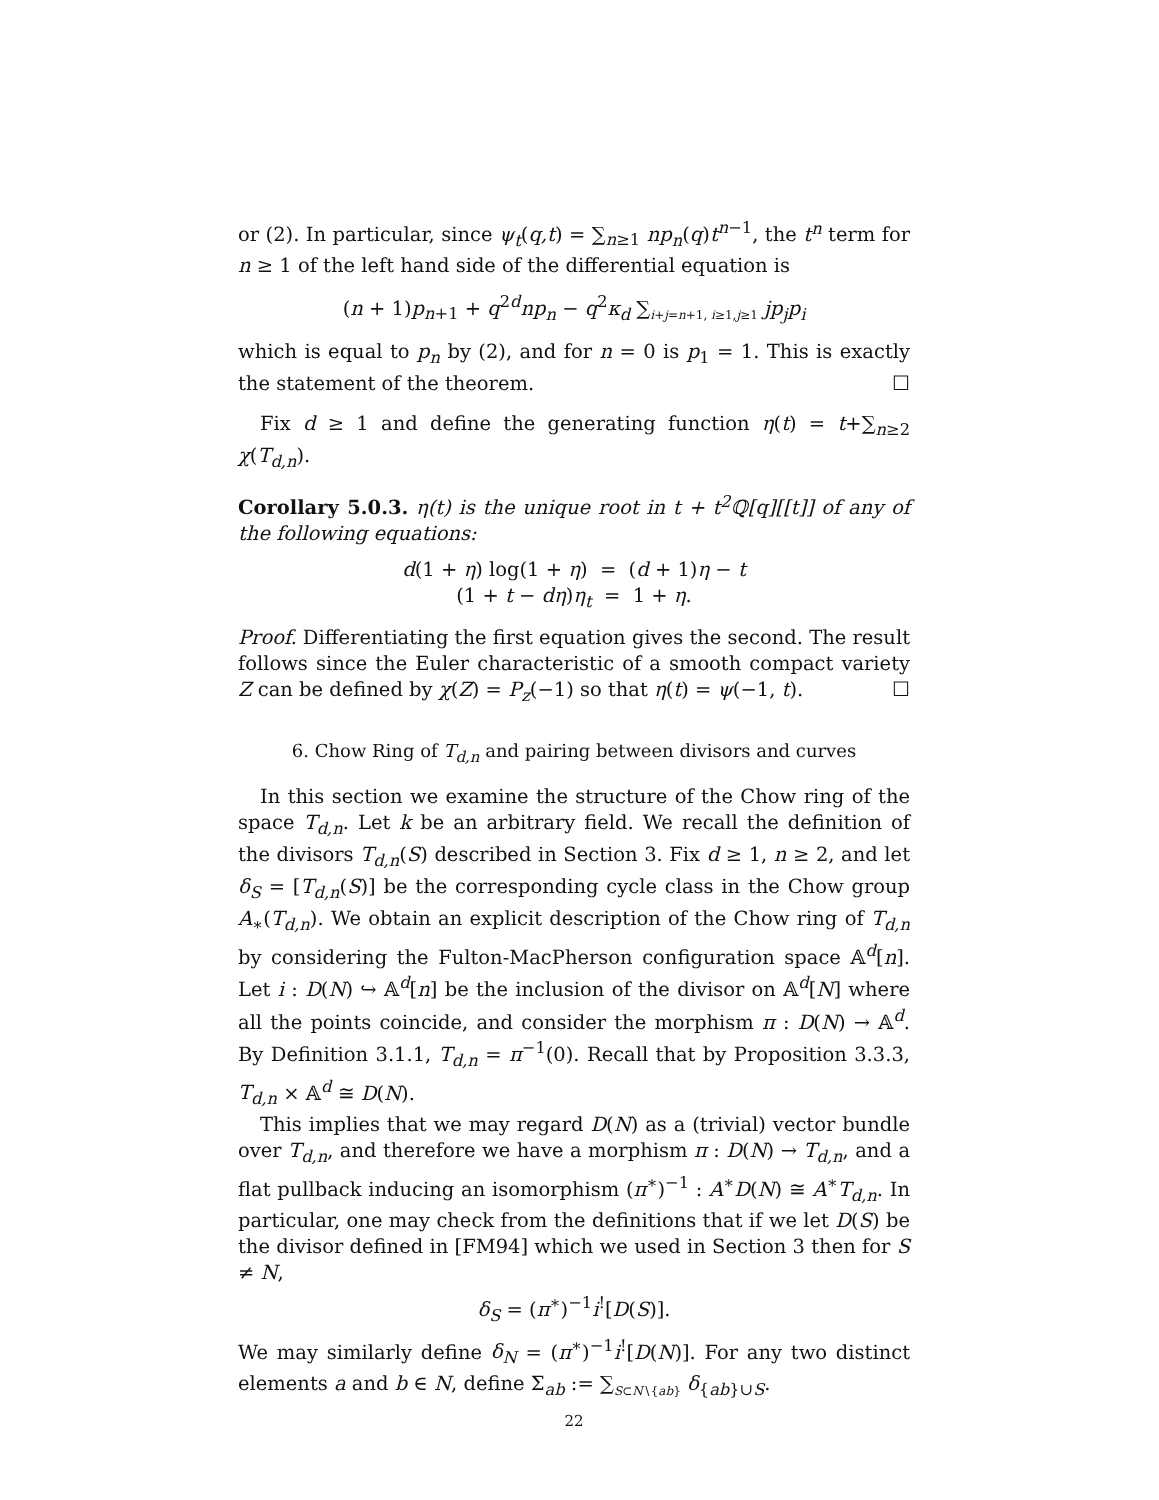or (2). In particular, since ψ<sub>t</sub>(q,t) = ∑<sub>n≥1</sub> np<sub>n</sub>(q)t<sup>n−1</sup>, the t<sup>n</sup> term for n ≥ 1 of the left hand side of the differential equation is
(n + 1)p<sub>n+1</sub> + q<sup>2d</sup>np<sub>n</sub> − q<sup>2</sup>κ<sub>d</sub> ∑<sub>i+j=n+1, i≥1,j≥1</sub> jp<sub>j</sub>p<sub>i</sub>
which is equal to p<sub>n</sub> by (2), and for n = 0 is p<sub>1</sub> = 1. This is exactly the statement of the theorem. ☐
Fix d ≥ 1 and define the generating function η(t) = t+∑<sub>n≥2</sub> χ(T<sub>d,n</sub>).
Corollary 5.0.3. η(t) is the unique root in t + t<sup>2</sup>ℚ[q][[t]] of any of the following equations:
d(1 + η) log(1 + η) = (d + 1)η − t
(1 + t − dη)η<sub>t</sub> = 1 + η.
Proof. Differentiating the first equation gives the second. The result follows since the Euler characteristic of a smooth compact variety Z can be defined by χ(Z) = P<sub>z</sub>(−1) so that η(t) = ψ(−1, t). ☐
6. Chow Ring of T<sub>d,n</sub> and pairing between divisors and curves
In this section we examine the structure of the Chow ring of the space T<sub>d,n</sub>. Let k be an arbitrary field. We recall the definition of the divisors T<sub>d,n</sub>(S) described in Section 3. Fix d ≥ 1, n ≥ 2, and let δ<sub>S</sub> = [T<sub>d,n</sub>(S)] be the corresponding cycle class in the Chow group A<sub>∗</sub>(T<sub>d,n</sub>). We obtain an explicit description of the Chow ring of T<sub>d,n</sub> by considering the Fulton-MacPherson configuration space 𝔸<sup>d</sup>[n]. Let i : D(N) ↪ 𝔸<sup>d</sup>[n] be the inclusion of the divisor on 𝔸<sup>d</sup>[N] where all the points coincide, and consider the morphism π : D(N) → 𝔸<sup>d</sup>. By Definition 3.1.1, T<sub>d,n</sub> = π<sup>−1</sup>(0). Recall that by Proposition 3.3.3, T<sub>d,n</sub> × 𝔸<sup>d</sup> ≅ D(N).
This implies that we may regard D(N) as a (trivial) vector bundle over T<sub>d,n</sub>, and therefore we have a morphism π : D(N) → T<sub>d,n</sub>, and a flat pullback inducing an isomorphism (π<sup>∗</sup>)<sup>−1</sup> : A<sup>∗</sup>D(N) ≅ A<sup>∗</sup>T<sub>d,n</sub>. In particular, one may check from the definitions that if we let D(S) be the divisor defined in [FM94] which we used in Section 3 then for S ≠ N,
δ<sub>S</sub> = (π<sup>∗</sup>)<sup>−1</sup>i<sup>!</sup>[D(S)].
We may similarly define δ<sub>N</sub> = (π<sup>∗</sup>)<sup>−1</sup>i<sup>!</sup>[D(N)]. For any two distinct elements a and b ∈ N, define Σ<sub>ab</sub> := ∑<sub>S⊂N∖{ab}</sub> δ<sub>{ab}∪S</sub>.
22